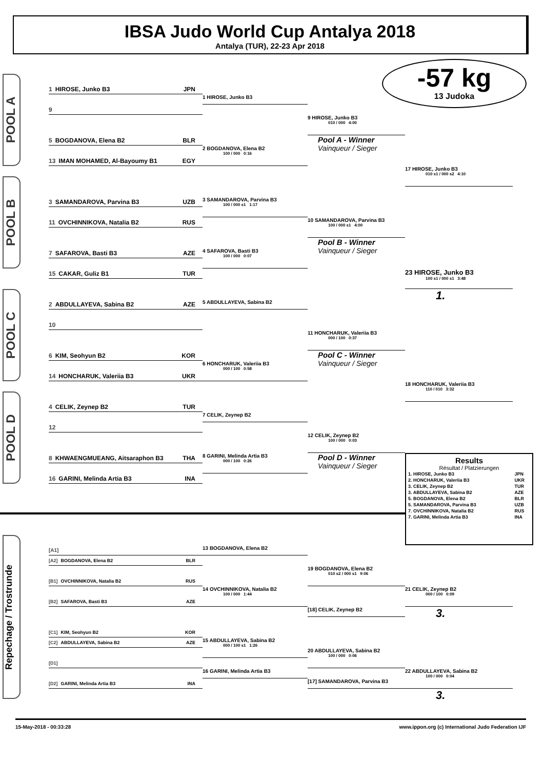IBSA Judo World Cup Antalya 2018
Antalya (TUR), 22-23 Apr 2018
-57 kg
13 Judoka
POOL A
1 HIROSE, Junko B3 JPN
9
5 BOGDANOVA, Elena B2 BLR
13 IMAN MOHAMED, Al-Bayoumy B1 EGY
1 HIROSE, Junko B3
2 BOGDANOVA, Elena B2
100 / 000 0:16
9 HIROSE, Junko B3
010 / 000 4:00
Pool A - Winner
Vainqueur / Sieger
17 HIROSE, Junko B3
010 s1 / 000 s2 4:10
POOL B
3 SAMANDAROVA, Parvina B3 UZB
11 OVCHINNIKOVA, Natalia B2 RUS
7 SAFAROVA, Basti B3 AZE
15 CAKAR, Guliz B1 TUR
3 SAMANDAROVA, Parvina B3
100 / 000 s1 1:17
4 SAFAROVA, Basti B3
100 / 000 0:07
10 SAMANDAROVA, Parvina B3
100 / 000 s1 4:00
Pool B - Winner
Vainqueur / Sieger
23 HIROSE, Junko B3
100 s1 / 000 s1 3:48
1.
POOL C
2 ABDULLAYEVA, Sabina B2 AZE
10
6 KIM, Seohyun B2 KOR
14 HONCHARUK, Valeriia B3 UKR
5 ABDULLAYEVA, Sabina B2
6 HONCHARUK, Valeriia B3
000 / 100 0:58
11 HONCHARUK, Valeriia B3
000 / 100 0:37
Pool C - Winner
Vainqueur / Sieger
18 HONCHARUK, Valeriia B3
110 / 010 3:32
POOL D
4 CELIK, Zeynep B2 TUR
12
8 KHWAENGMUEANG, Aitsaraphon B3 THA
16 GARINI, Melinda Artia B3 INA
7 CELIK, Zeynep B2
8 GARINI, Melinda Artia B3
000 / 100 0:26
12 CELIK, Zeynep B2
100 / 000 0:03
Pool D - Winner
Vainqueur / Sieger
Results
Résultat / Platzierungen
| 1. HIROSE, Junko B3 | JPN |
| 2. HONCHARUK, Valeriia B3 | UKR |
| 3. CELIK, Zeynep B2 | TUR |
| 3. ABDULLAYEVA, Sabina B2 | AZE |
| 5. BOGDANOVA, Elena B2 | BLR |
| 5. SAMANDAROVA, Parvina B3 | UZB |
| 7. OVCHINNIKOVA, Natalia B2 | RUS |
| 7. GARINI, Melinda Artia B3 | INA |
Repechage / Trostrunde
[A1]
[A2] BOGDANOVA, Elena B2 BLR
[B1] OVCHINNIKOVA, Natalia B2 RUS
[B2] SAFAROVA, Basti B3 AZE
[C1] KIM, Seohyun B2 KOR
[C2] ABDULLAYEVA, Sabina B2 AZE
[D1]
[D2] GARINI, Melinda Artia B3 INA
13 BOGDANOVA, Elena B2
14 OVCHINNIKOVA, Natalia B2
100 / 000 1:44
15 ABDULLAYEVA, Sabina B2
000 / 100 s1 1:26
16 GARINI, Melinda Artia B3
19 BOGDANOVA, Elena B2
010 s2 / 000 s1 9:06
[18] CELIK, Zeynep B2
20 ABDULLAYEVA, Sabina B2
100 / 000 0:06
[17] SAMANDAROVA, Parvina B3
21 CELIK, Zeynep B2
000 / 100 0:09
3.
22 ABDULLAYEVA, Sabina B2
100 / 000 0:04
3.
15-May-2018 - 00:33:28 www.ippon.org (c) International Judo Federation IJF